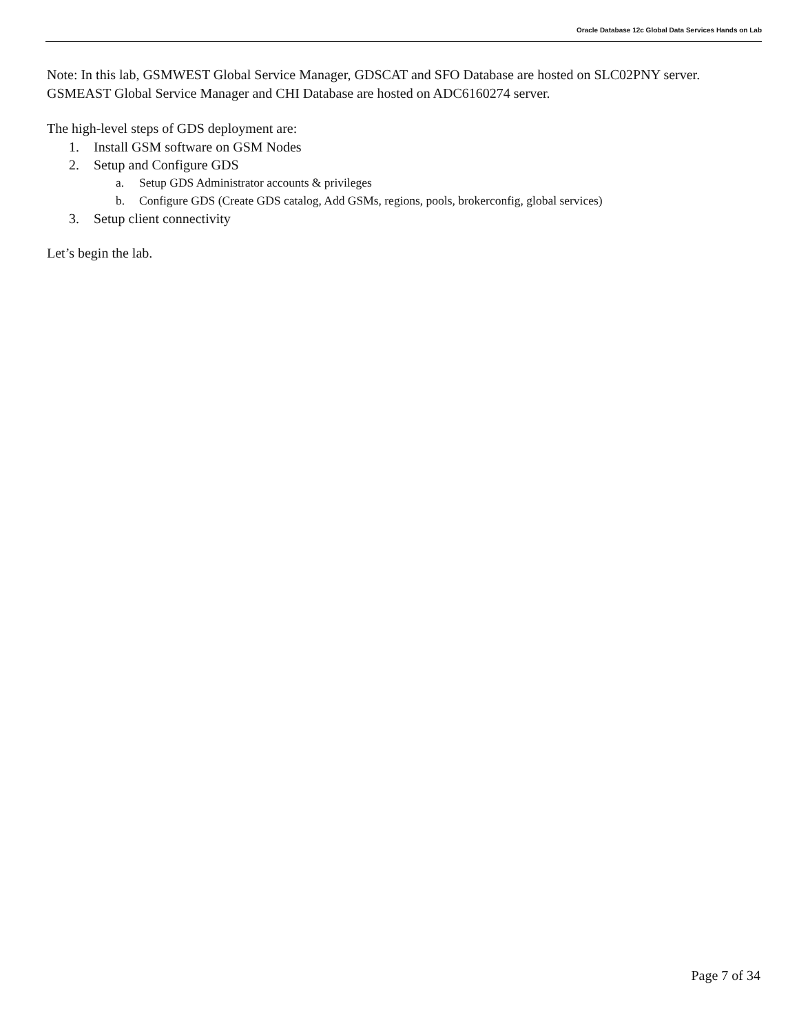Oracle Database 12c Global Data Services Hands on Lab
Note: In this lab, GSMWEST Global Service Manager, GDSCAT and SFO Database are hosted on SLC02PNY server. GSMEAST Global Service Manager and CHI Database are hosted on ADC6160274 server.
The high-level steps of GDS deployment are:
1. Install GSM software on GSM Nodes
2. Setup and Configure GDS
a. Setup GDS Administrator accounts & privileges
b. Configure GDS (Create GDS catalog, Add GSMs, regions, pools, brokerconfig, global services)
3. Setup client connectivity
Let’s begin the lab.
Page 7 of 34